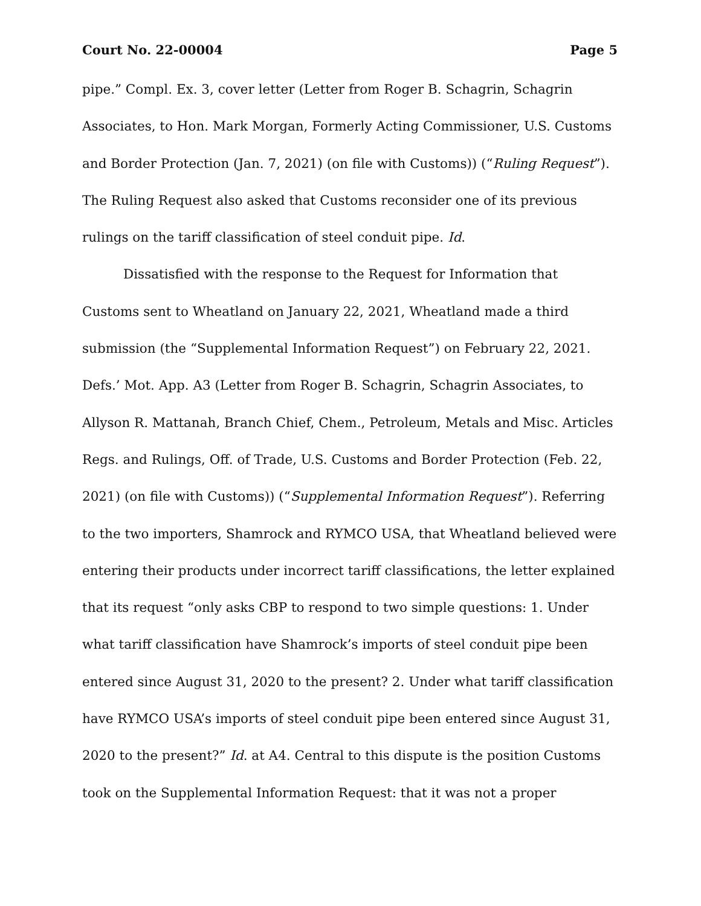Court No. 22-00004 Page 5
pipe.” Compl. Ex. 3, cover letter (Letter from Roger B. Schagrin, Schagrin Associates, to Hon. Mark Morgan, Formerly Acting Commissioner, U.S. Customs and Border Protection (Jan. 7, 2021) (on file with Customs)) (“Ruling Request”). The Ruling Request also asked that Customs reconsider one of its previous rulings on the tariff classification of steel conduit pipe. Id.
Dissatisfied with the response to the Request for Information that Customs sent to Wheatland on January 22, 2021, Wheatland made a third submission (the “Supplemental Information Request”) on February 22, 2021. Defs.’ Mot. App. A3 (Letter from Roger B. Schagrin, Schagrin Associates, to Allyson R. Mattanah, Branch Chief, Chem., Petroleum, Metals and Misc. Articles Regs. and Rulings, Off. of Trade, U.S. Customs and Border Protection (Feb. 22, 2021) (on file with Customs)) (“Supplemental Information Request”). Referring to the two importers, Shamrock and RYMCO USA, that Wheatland believed were entering their products under incorrect tariff classifications, the letter explained that its request “only asks CBP to respond to two simple questions: 1. Under what tariff classification have Shamrock’s imports of steel conduit pipe been entered since August 31, 2020 to the present? 2. Under what tariff classification have RYMCO USA’s imports of steel conduit pipe been entered since August 31, 2020 to the present?” Id. at A4. Central to this dispute is the position Customs took on the Supplemental Information Request: that it was not a proper